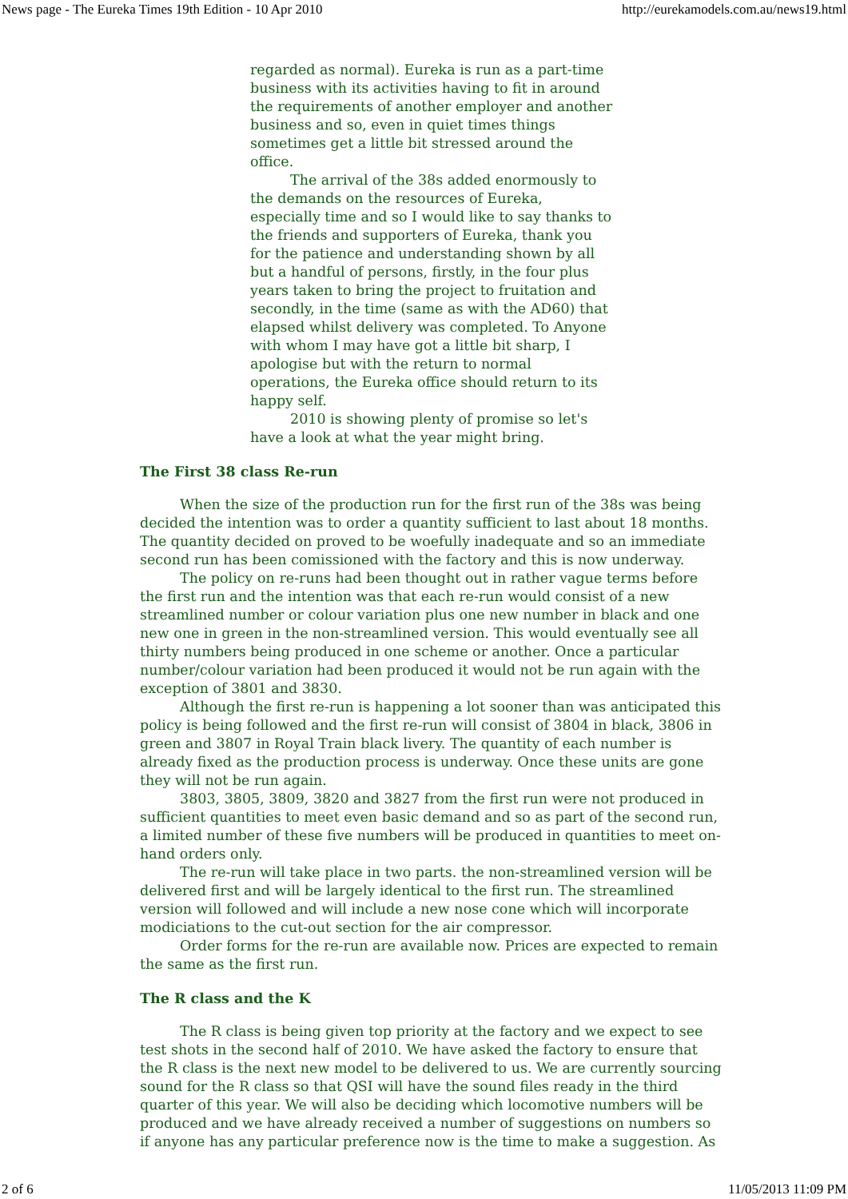News page - The Eureka Times 19th Edition - 10 Apr 2010 http://eurekamodels.com.au/news19.html
regarded as normal). Eureka is run as a part-time business with its activities having to fit in around the requirements of another employer and another business and so, even in quiet times things sometimes get a little bit stressed around the office.
The arrival of the 38s added enormously to the demands on the resources of Eureka, especially time and so I would like to say thanks to the friends and supporters of Eureka, thank you for the patience and understanding shown by all but a handful of persons, firstly, in the four plus years taken to bring the project to fruitation and secondly, in the time (same as with the AD60) that elapsed whilst delivery was completed. To Anyone with whom I may have got a little bit sharp, I apologise but with the return to normal operations, the Eureka office should return to its happy self.
2010 is showing plenty of promise so let's have a look at what the year might bring.
The First 38 class Re-run
When the size of the production run for the first run of the 38s was being decided the intention was to order a quantity sufficient to last about 18 months. The quantity decided on proved to be woefully inadequate and so an immediate second run has been comissioned with the factory and this is now underway.
The policy on re-runs had been thought out in rather vague terms before the first run and the intention was that each re-run would consist of a new streamlined number or colour variation plus one new number in black and one new one in green in the non-streamlined version. This would eventually see all thirty numbers being produced in one scheme or another. Once a particular number/colour variation had been produced it would not be run again with the exception of 3801 and 3830.
Although the first re-run is happening a lot sooner than was anticipated this policy is being followed and the first re-run will consist of 3804 in black, 3806 in green and 3807 in Royal Train black livery. The quantity of each number is already fixed as the production process is underway. Once these units are gone they will not be run again.
3803, 3805, 3809, 3820 and 3827 from the first run were not produced in sufficient quantities to meet even basic demand and so as part of the second run, a limited number of these five numbers will be produced in quantities to meet on-hand orders only.
The re-run will take place in two parts. the non-streamlined version will be delivered first and will be largely identical to the first run. The streamlined version will followed and will include a new nose cone which will incorporate modiciations to the cut-out section for the air compressor.
Order forms for the re-run are available now. Prices are expected to remain the same as the first run.
The R class and the K
The R class is being given top priority at the factory and we expect to see test shots in the second half of 2010. We have asked the factory to ensure that the R class is the next new model to be delivered to us. We are currently sourcing sound for the R class so that QSI will have the sound files ready in the third quarter of this year. We will also be deciding which locomotive numbers will be produced and we have already received a number of suggestions on numbers so if anyone has any particular preference now is the time to make a suggestion. As
2 of 6 11/05/2013 11:09 PM